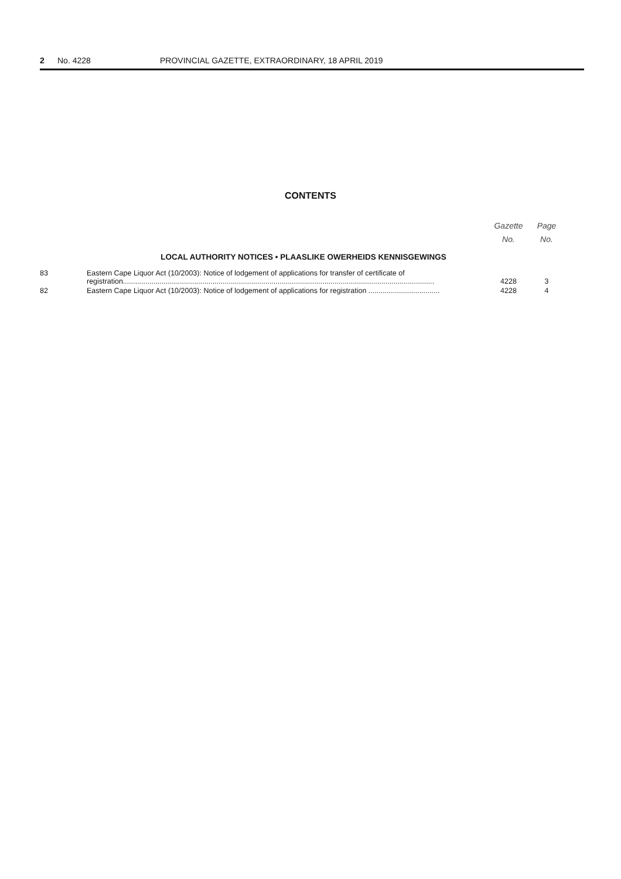2 No. 4228 PROVINCIAL GAZETTE, EXTRAORDINARY, 18 APRIL 2019
CONTENTS
| | | Gazette No. | Page No. |
| --- | --- | --- | --- |
| LOCAL AUTHORITY NOTICES • PLAASLIKE OWERHEIDS KENNISGEWINGS | | | |
| 83 | Eastern Cape Liquor Act (10/2003): Notice of lodgement of applications for transfer of certificate of registration......................................................................................................................................................... | 4228 | 3 |
| 82 | Eastern Cape Liquor Act (10/2003): Notice of lodgement of applications for registration ................................... | 4228 | 4 |